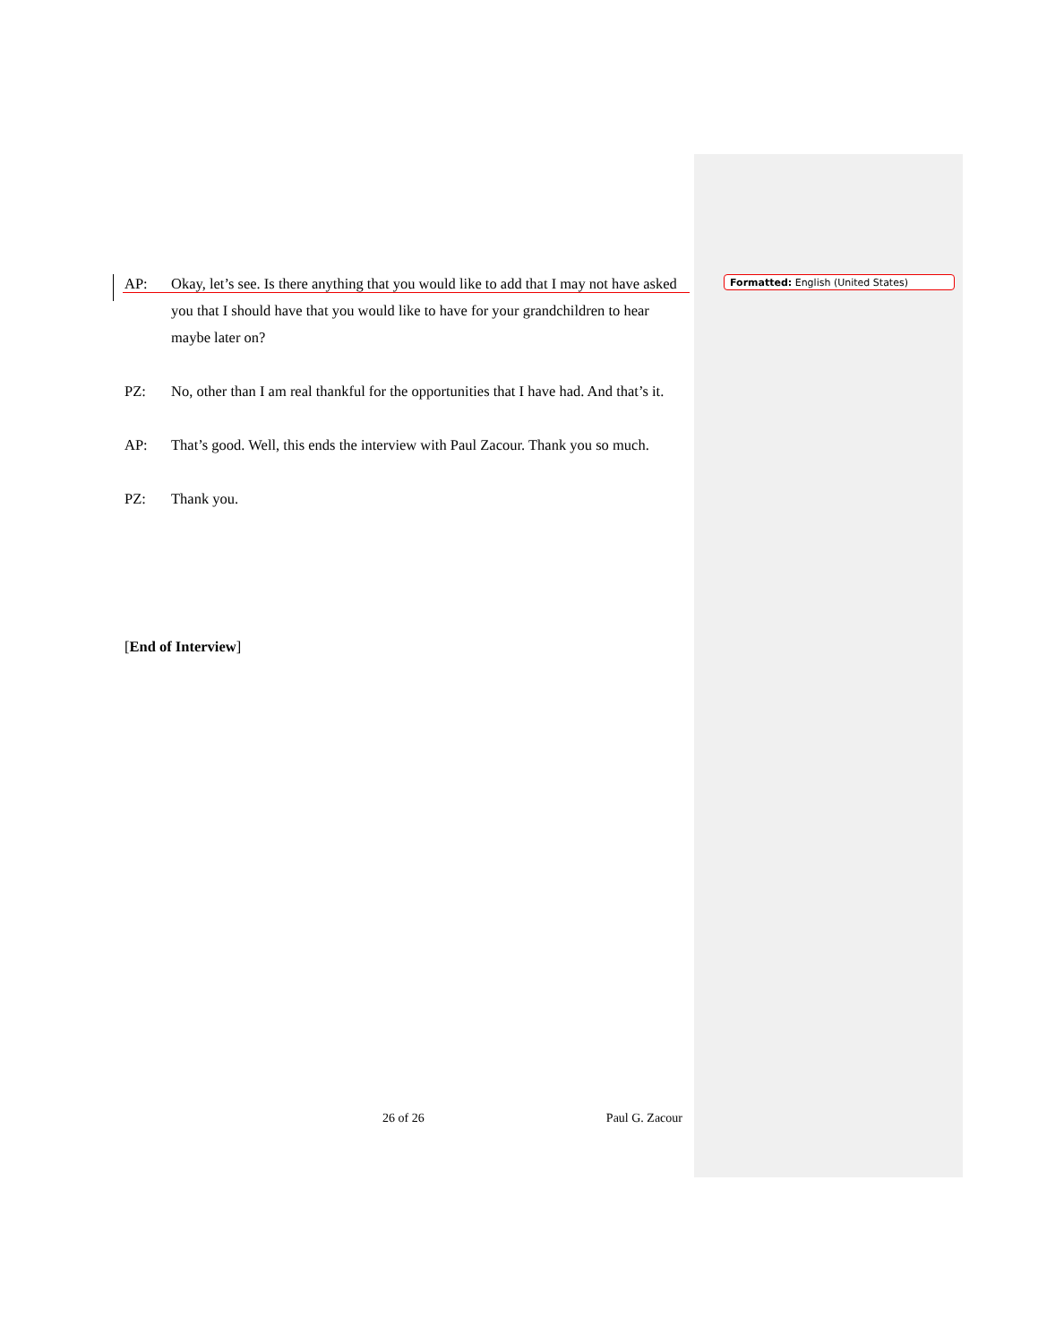Formatted: English (United States)
AP: Okay, let’s see. Is there anything that you would like to add that I may not have asked you that I should have that you would like to have for your grandchildren to hear maybe later on?
PZ: No, other than I am real thankful for the opportunities that I have had. And that’s it.
AP: That’s good. Well, this ends the interview with Paul Zacour. Thank you so much.
PZ: Thank you.
[End of Interview]
26 of 26 Paul G. Zacour